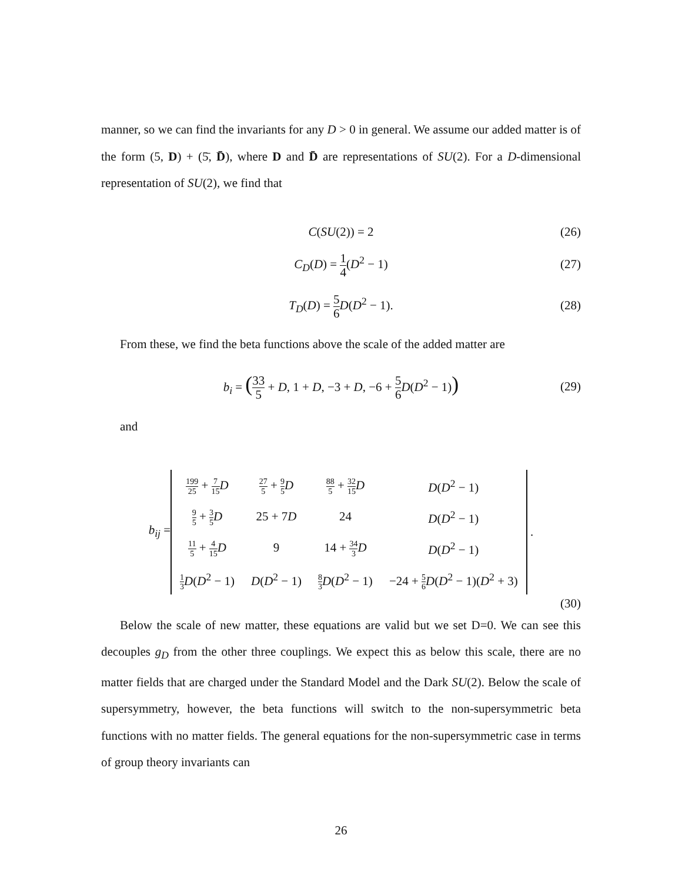manner, so we can find the invariants for any D > 0 in general. We assume our added matter is of the form (5, D) + (5̄, D̄), where D and D̄ are representations of SU(2). For a D-dimensional representation of SU(2), we find that
C(SU(2)) = 2 (26)
C<sub>D</sub>(D) = 1 4(D<sup>2</sup> − 1) (27)
T<sub>D</sub>(D) = 5 6 D(D<sup>2</sup> − 1). (28)
From these, we find the beta functions above the scale of the added matter are
b<sub>i</sub> = (33 5 + D, 1 + D, −3 + D, −6 + 5 6 D(D<sup>2</sup> − 1)) (29)
and
b<sub>ij</sub> =
| 199 25 + 7 15 D | 27 5 + 9 5 D | 88 5 + 32 15 D | D ( D<sup>2</sup> − 1) |
| 9 5 + 3 5 D | 25 + 7 D | 24 | D ( D<sup>2</sup> − 1) |
| 11 5 + 4 15 D | 9 | 14 + 34 3 D | D ( D<sup>2</sup> − 1) |
| 1 3 D ( D<sup>2</sup> − 1) | D ( D<sup>2</sup> − 1) | 8 3 D ( D<sup>2</sup> − 1) | −24 + 5 6 D ( D<sup>2</sup> − 1)( D<sup>2</sup> + 3) |
.
(30)
Below the scale of new matter, these equations are valid but we set D=0. We can see this decouples g<sub>D</sub> from the other three couplings. We expect this as below this scale, there are no matter fields that are charged under the Standard Model and the Dark SU(2). Below the scale of supersymmetry, however, the beta functions will switch to the non-supersymmetric beta functions with no matter fields. The general equations for the non-supersymmetric case in terms of group theory invariants can
26